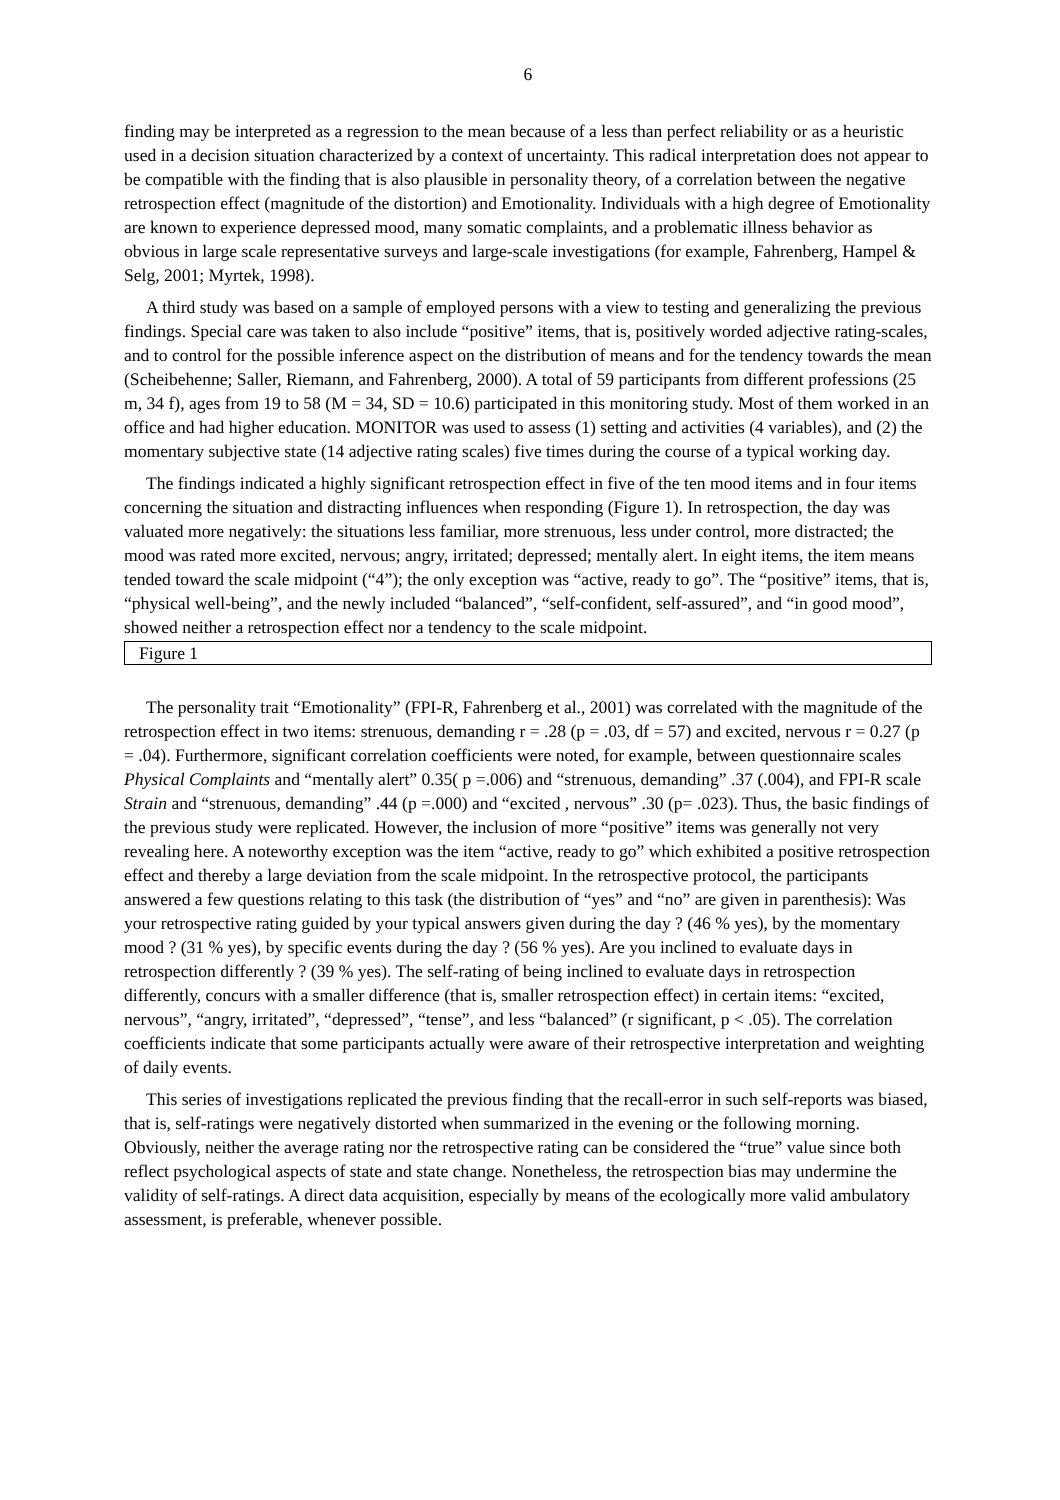6
finding may be interpreted as a regression to the mean because of a less than perfect reliability or as a heuristic used in a decision situation characterized by a context of uncertainty. This radical interpretation does not appear to be compatible with the finding that is also plausible in personality theory, of a correlation between the negative retrospection effect (magnitude of the distortion) and Emotionality. Individuals with a high degree of Emotionality are known to experience depressed mood, many somatic complaints, and a problematic illness behavior as obvious in large scale representative surveys and large-scale investigations (for example, Fahrenberg, Hampel & Selg, 2001; Myrtek, 1998).
A third study was based on a sample of employed persons with a view to testing and generalizing the previous findings. Special care was taken to also include “positive” items, that is, positively worded adjective rating-scales, and to control for the possible inference aspect on the distribution of means and for the tendency towards the mean (Scheibehenne; Saller, Riemann, and Fahrenberg, 2000). A total of 59 participants from different professions (25 m, 34 f), ages from 19 to 58 (M = 34, SD = 10.6) participated in this monitoring study. Most of them worked in an office and had higher education. MONITOR was used to assess (1) setting and activities (4 variables), and (2) the momentary subjective state (14 adjective rating scales) five times during the course of a typical working day.
The findings indicated a highly significant retrospection effect in five of the ten mood items and in four items concerning the situation and distracting influences when responding (Figure 1). In retrospection, the day was valuated more negatively: the situations less familiar, more strenuous, less under control, more distracted; the mood was rated more excited, nervous; angry, irritated; depressed; mentally alert. In eight items, the item means tended toward the scale midpoint (“4”); the only exception was “active, ready to go”. The “positive” items, that is, “physical well-being”, and the newly included “balanced”, “self-confident, self-assured”, and “in good mood”, showed neither a retrospection effect nor a tendency to the scale midpoint.
Figure 1
The personality trait “Emotionality” (FPI-R, Fahrenberg et al., 2001) was correlated with the magnitude of the retrospection effect in two items: strenuous, demanding r = .28 (p = .03, df = 57) and excited, nervous r = 0.27 (p = .04). Furthermore, significant correlation coefficients were noted, for example, between questionnaire scales Physical Complaints and “mentally alert” 0.35( p =.006) and “strenuous, demanding” .37 (.004), and FPI-R scale Strain and “strenuous, demanding” .44 (p =.000) and “excited , nervous” .30 (p= .023). Thus, the basic findings of the previous study were replicated. However, the inclusion of more “positive” items was generally not very revealing here. A noteworthy exception was the item “active, ready to go” which exhibited a positive retrospection effect and thereby a large deviation from the scale midpoint. In the retrospective protocol, the participants answered a few questions relating to this task (the distribution of “yes” and “no” are given in parenthesis): Was your retrospective rating guided by your typical answers given during the day ? (46 % yes), by the momentary mood ? (31 % yes), by specific events during the day ? (56 % yes). Are you inclined to evaluate days in retrospection differently ? (39 % yes). The self-rating of being inclined to evaluate days in retrospection differently, concurs with a smaller difference (that is, smaller retrospection effect) in certain items: “excited, nervous”, “angry, irritated”, “depressed”, “tense”, and less “balanced” (r significant, p < .05). The correlation coefficients indicate that some participants actually were aware of their retrospective interpretation and weighting of daily events.
This series of investigations replicated the previous finding that the recall-error in such self-reports was biased, that is, self-ratings were negatively distorted when summarized in the evening or the following morning. Obviously, neither the average rating nor the retrospective rating can be considered the “true” value since both reflect psychological aspects of state and state change. Nonetheless, the retrospection bias may undermine the validity of self-ratings. A direct data acquisition, especially by means of the ecologically more valid ambulatory assessment, is preferable, whenever possible.